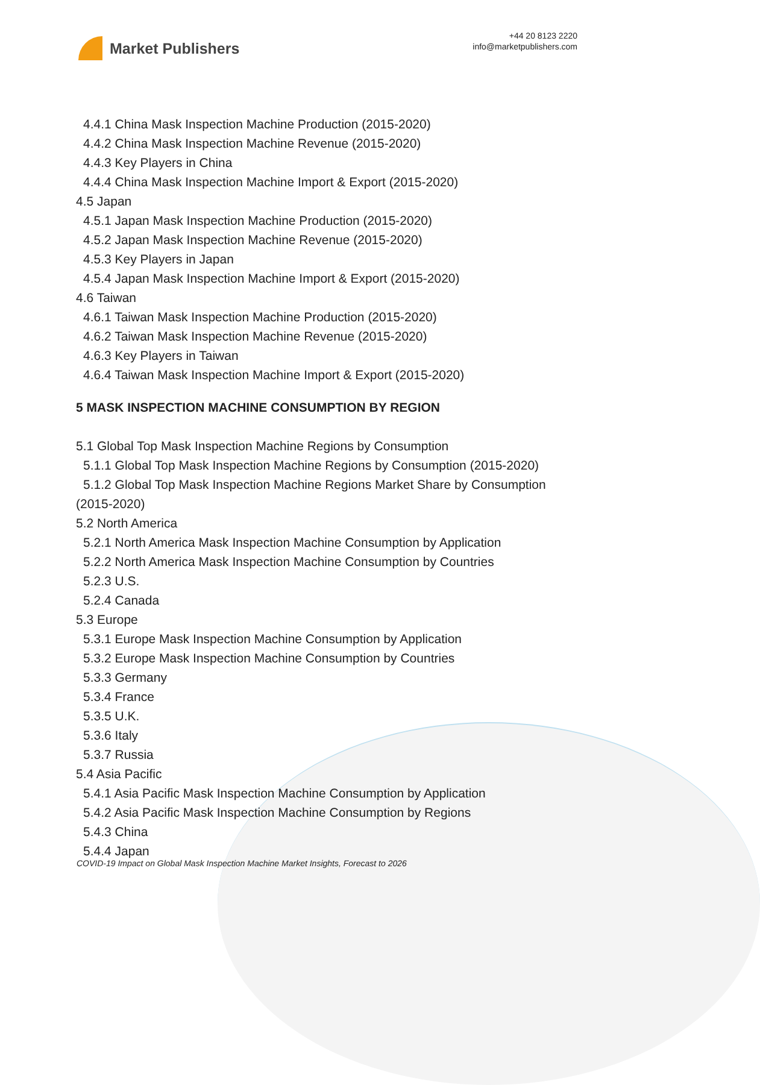Market Publishers
+44 20 8123 2220
info@marketpublishers.com
4.4.1 China Mask Inspection Machine Production (2015-2020)
4.4.2 China Mask Inspection Machine Revenue (2015-2020)
4.4.3 Key Players in China
4.4.4 China Mask Inspection Machine Import & Export (2015-2020)
4.5 Japan
4.5.1 Japan Mask Inspection Machine Production (2015-2020)
4.5.2 Japan Mask Inspection Machine Revenue (2015-2020)
4.5.3 Key Players in Japan
4.5.4 Japan Mask Inspection Machine Import & Export (2015-2020)
4.6 Taiwan
4.6.1 Taiwan Mask Inspection Machine Production (2015-2020)
4.6.2 Taiwan Mask Inspection Machine Revenue (2015-2020)
4.6.3 Key Players in Taiwan
4.6.4 Taiwan Mask Inspection Machine Import & Export (2015-2020)
5 MASK INSPECTION MACHINE CONSUMPTION BY REGION
5.1 Global Top Mask Inspection Machine Regions by Consumption
5.1.1 Global Top Mask Inspection Machine Regions by Consumption (2015-2020)
5.1.2 Global Top Mask Inspection Machine Regions Market Share by Consumption (2015-2020)
5.2 North America
5.2.1 North America Mask Inspection Machine Consumption by Application
5.2.2 North America Mask Inspection Machine Consumption by Countries
5.2.3 U.S.
5.2.4 Canada
5.3 Europe
5.3.1 Europe Mask Inspection Machine Consumption by Application
5.3.2 Europe Mask Inspection Machine Consumption by Countries
5.3.3 Germany
5.3.4 France
5.3.5 U.K.
5.3.6 Italy
5.3.7 Russia
5.4 Asia Pacific
5.4.1 Asia Pacific Mask Inspection Machine Consumption by Application
5.4.2 Asia Pacific Mask Inspection Machine Consumption by Regions
5.4.3 China
5.4.4 Japan
COVID-19 Impact on Global Mask Inspection Machine Market Insights, Forecast to 2026